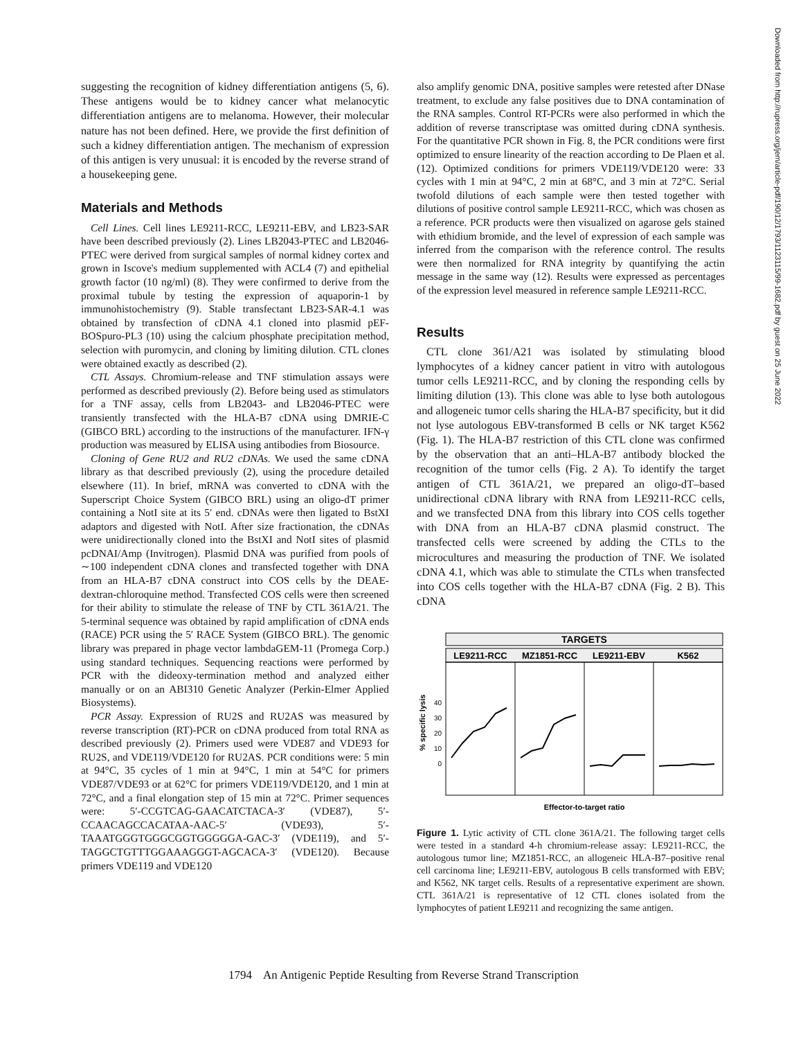suggesting the recognition of kidney differentiation antigens (5, 6). These antigens would be to kidney cancer what melanocytic differentiation antigens are to melanoma. However, their molecular nature has not been defined. Here, we provide the first definition of such a kidney differentiation antigen. The mechanism of expression of this antigen is very unusual: it is encoded by the reverse strand of a housekeeping gene.
Materials and Methods
Cell Lines. Cell lines LE9211-RCC, LE9211-EBV, and LB23-SAR have been described previously (2). Lines LB2043-PTEC and LB2046-PTEC were derived from surgical samples of normal kidney cortex and grown in Iscove's medium supplemented with ACL4 (7) and epithelial growth factor (10 ng/ml) (8). They were confirmed to derive from the proximal tubule by testing the expression of aquaporin-1 by immunohistochemistry (9). Stable transfectant LB23-SAR-4.1 was obtained by transfection of cDNA 4.1 cloned into plasmid pEF-BOSpuro-PL3 (10) using the calcium phosphate precipitation method, selection with puromycin, and cloning by limiting dilution. CTL clones were obtained exactly as described (2).
CTL Assays. Chromium-release and TNF stimulation assays were performed as described previously (2). Before being used as stimulators for a TNF assay, cells from LB2043- and LB2046-PTEC were transiently transfected with the HLA-B7 cDNA using DMRIE-C (GIBCO BRL) according to the instructions of the manufacturer. IFN-γ production was measured by ELISA using antibodies from Biosource.
Cloning of Gene RU2 and RU2 cDNAs. We used the same cDNA library as that described previously (2), using the procedure detailed elsewhere (11). In brief, mRNA was converted to cDNA with the Superscript Choice System (GIBCO BRL) using an oligo-dT primer containing a NotI site at its 5′ end. cDNAs were then ligated to BstXI adaptors and digested with NotI. After size fractionation, the cDNAs were unidirectionally cloned into the BstXI and NotI sites of plasmid pcDNAI/Amp (Invitrogen). Plasmid DNA was purified from pools of ∼100 independent cDNA clones and transfected together with DNA from an HLA-B7 cDNA construct into COS cells by the DEAE-dextran-chloroquine method. Transfected COS cells were then screened for their ability to stimulate the release of TNF by CTL 361A/21. The 5-terminal sequence was obtained by rapid amplification of cDNA ends (RACE) PCR using the 5′ RACE System (GIBCO BRL). The genomic library was prepared in phage vector lambdaGEM-11 (Promega Corp.) using standard techniques. Sequencing reactions were performed by PCR with the dideoxy-termination method and analyzed either manually or on an ABI310 Genetic Analyzer (Perkin-Elmer Applied Biosystems).
PCR Assay. Expression of RU2S and RU2AS was measured by reverse transcription (RT)-PCR on cDNA produced from total RNA as described previously (2). Primers used were VDE87 and VDE93 for RU2S, and VDE119/VDE120 for RU2AS. PCR conditions were: 5 min at 94°C, 35 cycles of 1 min at 94°C, 1 min at 54°C for primers VDE87/VDE93 or at 62°C for primers VDE119/VDE120, and 1 min at 72°C, and a final elongation step of 15 min at 72°C. Primer sequences were: 5′-CCGTCAG-GAACATCTACA-3′ (VDE87), 5′-CCAACAGCCACATAA-AAC-5′ (VDE93), 5′-TAAATGGGTGGGCGGTGGGGGA-GAC-3′ (VDE119), and 5′-TAGGCTGTTTGGAAAGGGT-AGCACA-3′ (VDE120). Because primers VDE119 and VDE120
also amplify genomic DNA, positive samples were retested after DNase treatment, to exclude any false positives due to DNA contamination of the RNA samples. Control RT-PCRs were also performed in which the addition of reverse transcriptase was omitted during cDNA synthesis. For the quantitative PCR shown in Fig. 8, the PCR conditions were first optimized to ensure linearity of the reaction according to De Plaen et al. (12). Optimized conditions for primers VDE119/VDE120 were: 33 cycles with 1 min at 94°C, 2 min at 68°C, and 3 min at 72°C. Serial twofold dilutions of each sample were then tested together with dilutions of positive control sample LE9211-RCC, which was chosen as a reference. PCR products were then visualized on agarose gels stained with ethidium bromide, and the level of expression of each sample was inferred from the comparison with the reference control. The results were then normalized for RNA integrity by quantifying the actin message in the same way (12). Results were expressed as percentages of the expression level measured in reference sample LE9211-RCC.
Results
CTL clone 361/A21 was isolated by stimulating blood lymphocytes of a kidney cancer patient in vitro with autologous tumor cells LE9211-RCC, and by cloning the responding cells by limiting dilution (13). This clone was able to lyse both autologous and allogeneic tumor cells sharing the HLA-B7 specificity, but it did not lyse autologous EBV-transformed B cells or NK target K562 (Fig. 1). The HLA-B7 restriction of this CTL clone was confirmed by the observation that an anti–HLA-B7 antibody blocked the recognition of the tumor cells (Fig. 2 A). To identify the target antigen of CTL 361A/21, we prepared an oligo-dT–based unidirectional cDNA library with RNA from LE9211-RCC cells, and we transfected DNA from this library into COS cells together with DNA from an HLA-B7 cDNA plasmid construct. The transfected cells were screened by adding the CTLs to the microcultures and measuring the production of TNF. We isolated cDNA 4.1, which was able to stimulate the CTLs when transfected into COS cells together with the HLA-B7 cDNA (Fig. 2 B). This cDNA
TARGETS
LE9211-RCC
MZ1851-RCC
LE9211-EBV
K562
% specific lysis
40
30
20
10
0
Effector-to-target ratio
Figure 1. Lytic activity of CTL clone 361A/21. The following target cells were tested in a standard 4-h chromium-release assay: LE9211-RCC, the autologous tumor line; MZ1851-RCC, an allogeneic HLA-B7–positive renal cell carcinoma line; LE9211-EBV, autologous B cells transformed with EBV; and K562, NK target cells. Results of a representative experiment are shown. CTL 361A/21 is representative of 12 CTL clones isolated from the lymphocytes of patient LE9211 and recognizing the same antigen.
1794 An Antigenic Peptide Resulting from Reverse Strand Transcription
Downloaded from http://rupress.org/jem/article-pdf/190/12/1793/1123115/99-1682.pdf by guest on 25 June 2022